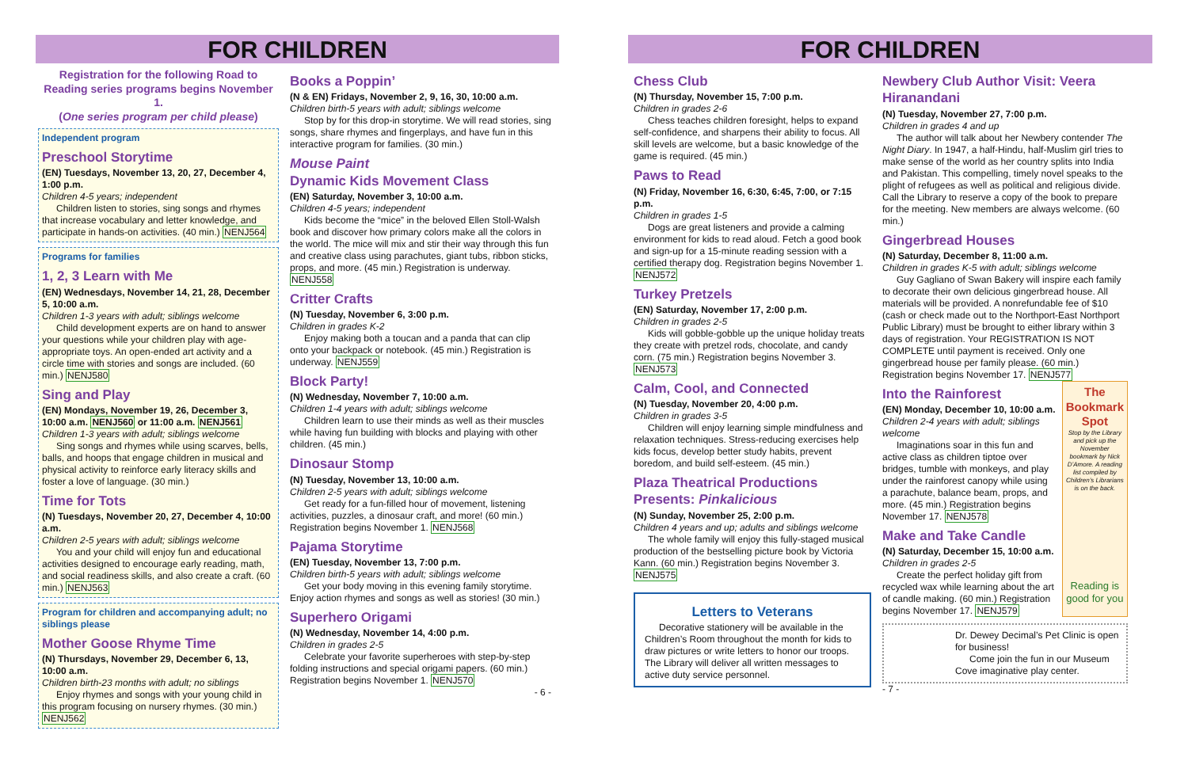FOR CHILDREN
Registration for the following Road to Reading series programs begins November 1.
(One series program per child please)
Independent program
Preschool Storytime
(EN) Tuesdays, November 13, 20, 27, December 4, 1:00 p.m.
Children 4-5 years; independent
Children listen to stories, sing songs and rhymes that increase vocabulary and letter knowledge, and participate in hands-on activities. (40 min.) NENJ564
Programs for families
1, 2, 3 Learn with Me
(EN) Wednesdays, November 14, 21, 28, December 5, 10:00 a.m.
Children 1-3 years with adult; siblings welcome
Child development experts are on hand to answer your questions while your children play with age-appropriate toys. An open-ended art activity and a circle time with stories and songs are included. (60 min.) NENJ580
Sing and Play
(EN) Mondays, November 19, 26, December 3, 10:00 a.m. NENJ560 or 11:00 a.m. NENJ561
Children 1-3 years with adult; siblings welcome
Sing songs and rhymes while using scarves, bells, balls, and hoops that engage children in musical and physical activity to reinforce early literacy skills and foster a love of language. (30 min.)
Time for Tots
(N) Tuesdays, November 20, 27, December 4, 10:00 a.m.
Children 2-5 years with adult; siblings welcome
You and your child will enjoy fun and educational activities designed to encourage early reading, math, and social readiness skills, and also create a craft. (60 min.) NENJ563
Program for children and accompanying adult; no siblings please
Mother Goose Rhyme Time
(N) Thursdays, November 29, December 6, 13, 10:00 a.m.
Children birth-23 months with adult; no siblings
Enjoy rhymes and songs with your young child in this program focusing on nursery rhymes. (30 min.) NENJ562
Books a Poppin’
(N & EN) Fridays, November 2, 9, 16, 30, 10:00 a.m.
Children birth-5 years with adult; siblings welcome
Stop by for this drop-in storytime. We will read stories, sing songs, share rhymes and fingerplays, and have fun in this interactive program for families. (30 min.)
Mouse Paint
Dynamic Kids Movement Class
(EN) Saturday, November 3, 10:00 a.m.
Children 4-5 years; independent
Kids become the “mice” in the beloved Ellen Stoll-Walsh book and discover how primary colors make all the colors in the world. The mice will mix and stir their way through this fun and creative class using parachutes, giant tubs, ribbon sticks, props, and more. (45 min.) Registration is underway. NENJ558
Critter Crafts
(N) Tuesday, November 6, 3:00 p.m.
Children in grades K-2
Enjoy making both a toucan and a panda that can clip onto your backpack or notebook. (45 min.) Registration is underway. NENJ559
Block Party!
(N) Wednesday, November 7, 10:00 a.m.
Children 1-4 years with adult; siblings welcome
Children learn to use their minds as well as their muscles while having fun building with blocks and playing with other children. (45 min.)
Dinosaur Stomp
(N) Tuesday, November 13, 10:00 a.m.
Children 2-5 years with adult; siblings welcome
Get ready for a fun-filled hour of movement, listening activities, puzzles, a dinosaur craft, and more! (60 min.) Registration begins November 1. NENJ568
Pajama Storytime
(EN) Tuesday, November 13, 7:00 p.m.
Children birth-5 years with adult; siblings welcome
Get your body moving in this evening family storytime. Enjoy action rhymes and songs as well as stories! (30 min.)
Superhero Origami
(N) Wednesday, November 14, 4:00 p.m.
Children in grades 2-5
Celebrate your favorite superheroes with step-by-step folding instructions and special origami papers. (60 min.) Registration begins November 1. NENJ570
- 6 -
FOR CHILDREN
Chess Club
(N) Thursday, November 15, 7:00 p.m.
Children in grades 2-6
Chess teaches children foresight, helps to expand self-confidence, and sharpens their ability to focus. All skill levels are welcome, but a basic knowledge of the game is required. (45 min.)
Paws to Read
(N) Friday, November 16, 6:30, 6:45, 7:00, or 7:15 p.m.
Children in grades 1-5
Dogs are great listeners and provide a calming environment for kids to read aloud. Fetch a good book and sign-up for a 15-minute reading session with a certified therapy dog. Registration begins November 1. NENJ572
Turkey Pretzels
(EN) Saturday, November 17, 2:00 p.m.
Children in grades 2-5
Kids will gobble-gobble up the unique holiday treats they create with pretzel rods, chocolate, and candy corn. (75 min.) Registration begins November 3. NENJ573
Calm, Cool, and Connected
(N) Tuesday, November 20, 4:00 p.m.
Children in grades 3-5
Children will enjoy learning simple mindfulness and relaxation techniques. Stress-reducing exercises help kids focus, develop better study habits, prevent boredom, and build self-esteem. (45 min.)
Plaza Theatrical Productions Presents: Pinkalicious
(N) Sunday, November 25, 2:00 p.m.
Children 4 years and up; adults and siblings welcome
The whole family will enjoy this fully-staged musical production of the bestselling picture book by Victoria Kann. (60 min.) Registration begins November 3. NENJ575
Letters to Veterans
Decorative stationery will be available in the Children’s Room throughout the month for kids to draw pictures or write letters to honor our troops. The Library will deliver all written messages to active duty service personnel.
Newbery Club Author Visit: Veera Hiranandani
(N) Tuesday, November 27, 7:00 p.m.
Children in grades 4 and up
The author will talk about her Newbery contender The Night Diary. In 1947, a half-Hindu, half-Muslim girl tries to make sense of the world as her country splits into India and Pakistan. This compelling, timely novel speaks to the plight of refugees as well as political and religious divide. Call the Library to reserve a copy of the book to prepare for the meeting. New members are always welcome. (60 min.)
Gingerbread Houses
(N) Saturday, December 8, 11:00 a.m.
Children in grades K-5 with adult; siblings welcome
Guy Gagliano of Swan Bakery will inspire each family to decorate their own delicious gingerbread house. All materials will be provided. A nonrefundable fee of $10 (cash or check made out to the Northport-East Northport Public Library) must be brought to either library within 3 days of registration. Your REGISTRATION IS NOT COMPLETE until payment is received. Only one gingerbread house per family please. (60 min.) Registration begins November 17. NENJ577
Into the Rainforest
(EN) Monday, December 10, 10:00 a.m.
Children 2-4 years with adult; siblings welcome
Imaginations soar in this fun and active class as children tiptoe over bridges, tumble with monkeys, and play under the rainforest canopy while using a parachute, balance beam, props, and more. (45 min.) Registration begins November 17. NENJ578
Make and Take Candle
(N) Saturday, December 15, 10:00 a.m.
Children in grades 2-5
Create the perfect holiday gift from recycled wax while learning about the art of candle making. (60 min.) Registration begins November 17. NENJ579
The Bookmark Spot
Stop by the Library and pick up the November bookmark by Nick D’Amore. A reading list compiled by Children’s Librarians is on the back.
Reading is good for you
Dr. Dewey Decimal’s Pet Clinic is open for business!
Come join the fun in our Museum Cove imaginative play center.
- 7 -